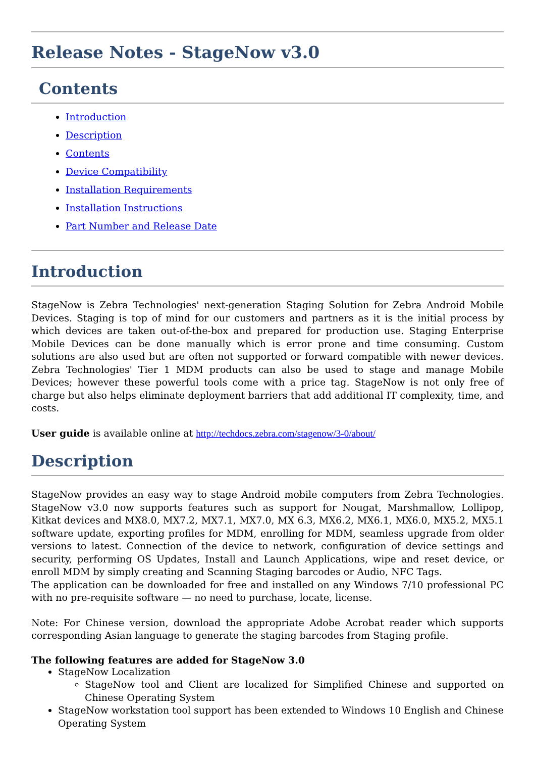Release Notes - StageNow v3.0
Contents
Introduction
Description
Contents
Device Compatibility
Installation Requirements
Installation Instructions
Part Number and Release Date
Introduction
StageNow is Zebra Technologies' next-generation Staging Solution for Zebra Android Mobile Devices. Staging is top of mind for our customers and partners as it is the initial process by which devices are taken out-of-the-box and prepared for production use. Staging Enterprise Mobile Devices can be done manually which is error prone and time consuming. Custom solutions are also used but are often not supported or forward compatible with newer devices. Zebra Technologies' Tier 1 MDM products can also be used to stage and manage Mobile Devices; however these powerful tools come with a price tag. StageNow is not only free of charge but also helps eliminate deployment barriers that add additional IT complexity, time, and costs.
User guide is available online at http://techdocs.zebra.com/stagenow/3-0/about/
Description
StageNow provides an easy way to stage Android mobile computers from Zebra Technologies. StageNow v3.0 now supports features such as support for Nougat, Marshmallow, Lollipop, Kitkat devices and MX8.0, MX7.2, MX7.1, MX7.0, MX 6.3, MX6.2, MX6.1, MX6.0, MX5.2, MX5.1 software update, exporting profiles for MDM, enrolling for MDM, seamless upgrade from older versions to latest. Connection of the device to network, configuration of device settings and security, performing OS Updates, Install and Launch Applications, wipe and reset device, or enroll MDM by simply creating and Scanning Staging barcodes or Audio, NFC Tags.
The application can be downloaded for free and installed on any Windows 7/10 professional PC with no pre-requisite software — no need to purchase, locate, license.
Note: For Chinese version, download the appropriate Adobe Acrobat reader which supports corresponding Asian language to generate the staging barcodes from Staging profile.
The following features are added for StageNow 3.0
StageNow Localization
StageNow tool and Client are localized for Simplified Chinese and supported on Chinese Operating System
StageNow workstation tool support has been extended to Windows 10 English and Chinese Operating System